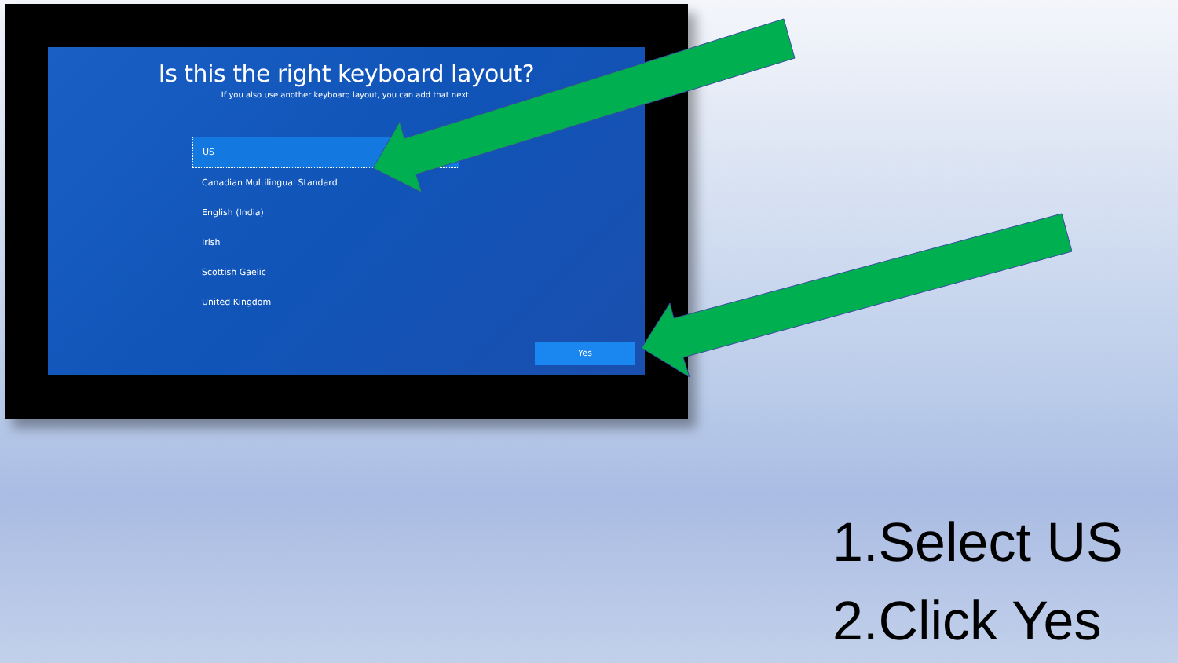Is this the right keyboard layout?
If you also use another keyboard layout, you can add that next.
US
Canadian Multilingual Standard
English (India)
Irish
Scottish Gaelic
United Kingdom
Yes
1.Select US
2.Click Yes